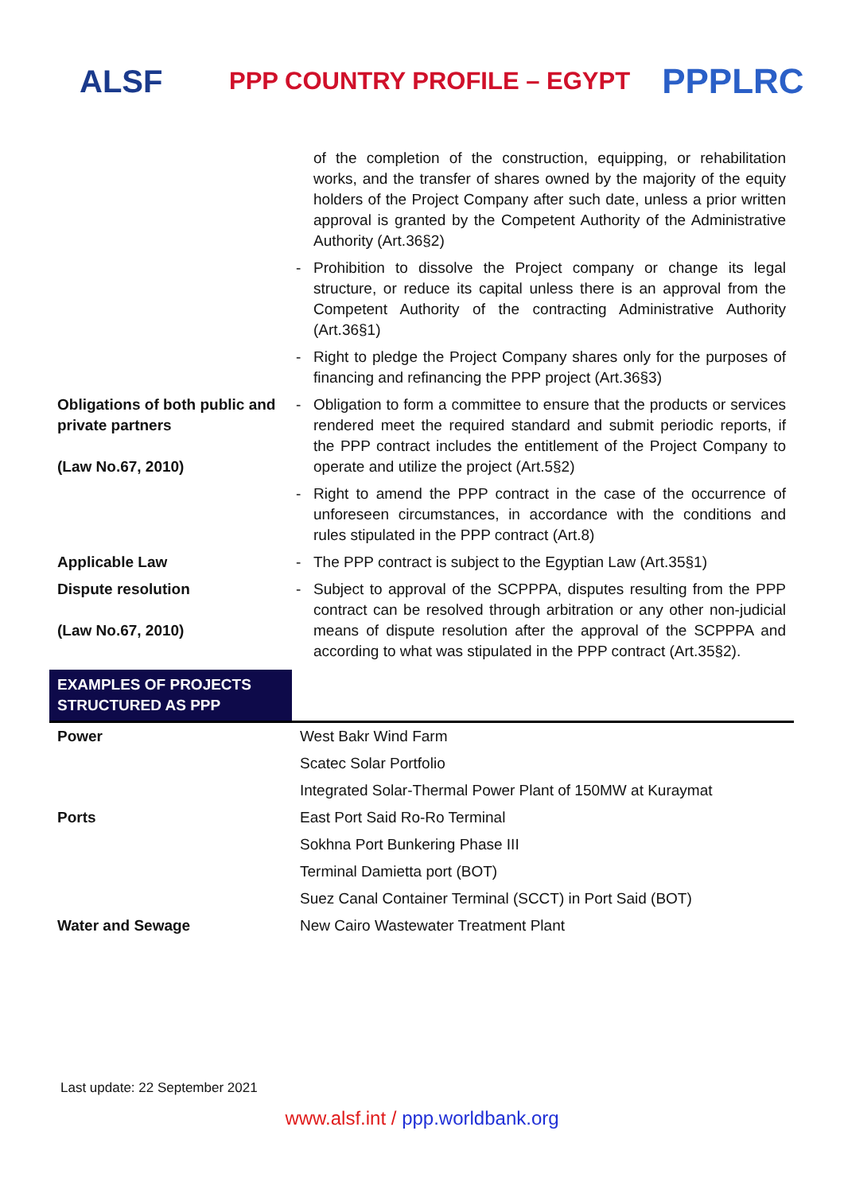ALSF
PPP COUNTRY PROFILE – EGYPT
PPPLRC
| | | of the completion of the construction, equipping, or rehabilitation works, and the transfer of shares owned by the majority of the equity holders of the Project Company after such date, unless a prior written approval is granted by the Competent Authority of the Administrative Authority (Art.36§2) |
| | - | Prohibition to dissolve the Project company or change its legal structure, or reduce its capital unless there is an approval from the Competent Authority of the contracting Administrative Authority (Art.36§1) |
| | - | Right to pledge the Project Company shares only for the purposes of financing and refinancing the PPP project (Art.36§3) |
| Obligations of both public and private partners (Law No.67, 2010) | - | Obligation to form a committee to ensure that the products or services rendered meet the required standard and submit periodic reports, if the PPP contract includes the entitlement of the Project Company to operate and utilize the project (Art.5§2) |
| | - | Right to amend the PPP contract in the case of the occurrence of unforeseen circumstances, in accordance with the conditions and rules stipulated in the PPP contract (Art.8) |
| Applicable Law | - | The PPP contract is subject to the Egyptian Law (Art.35§1) |
| Dispute resolution (Law No.67, 2010) | - | Subject to approval of the SCPPPA, disputes resulting from the PPP contract can be resolved through arbitration or any other non-judicial means of dispute resolution after the approval of the SCPPPA and according to what was stipulated in the PPP contract (Art.35§2). |
| EXAMPLES OF PROJECTS STRUCTURED AS PPP | |
| Power | West Bakr Wind Farm |
| | Scatec Solar Portfolio |
| | Integrated Solar-Thermal Power Plant of 150MW at Kuraymat |
| Ports | East Port Said Ro-Ro Terminal |
| | Sokhna Port Bunkering Phase III |
| | Terminal Damietta port (BOT) |
| | Suez Canal Container Terminal (SCCT) in Port Said (BOT) |
| Water and Sewage | New Cairo Wastewater Treatment Plant |
Last update: 22 September 2021
www.alsf.int / ppp.worldbank.org